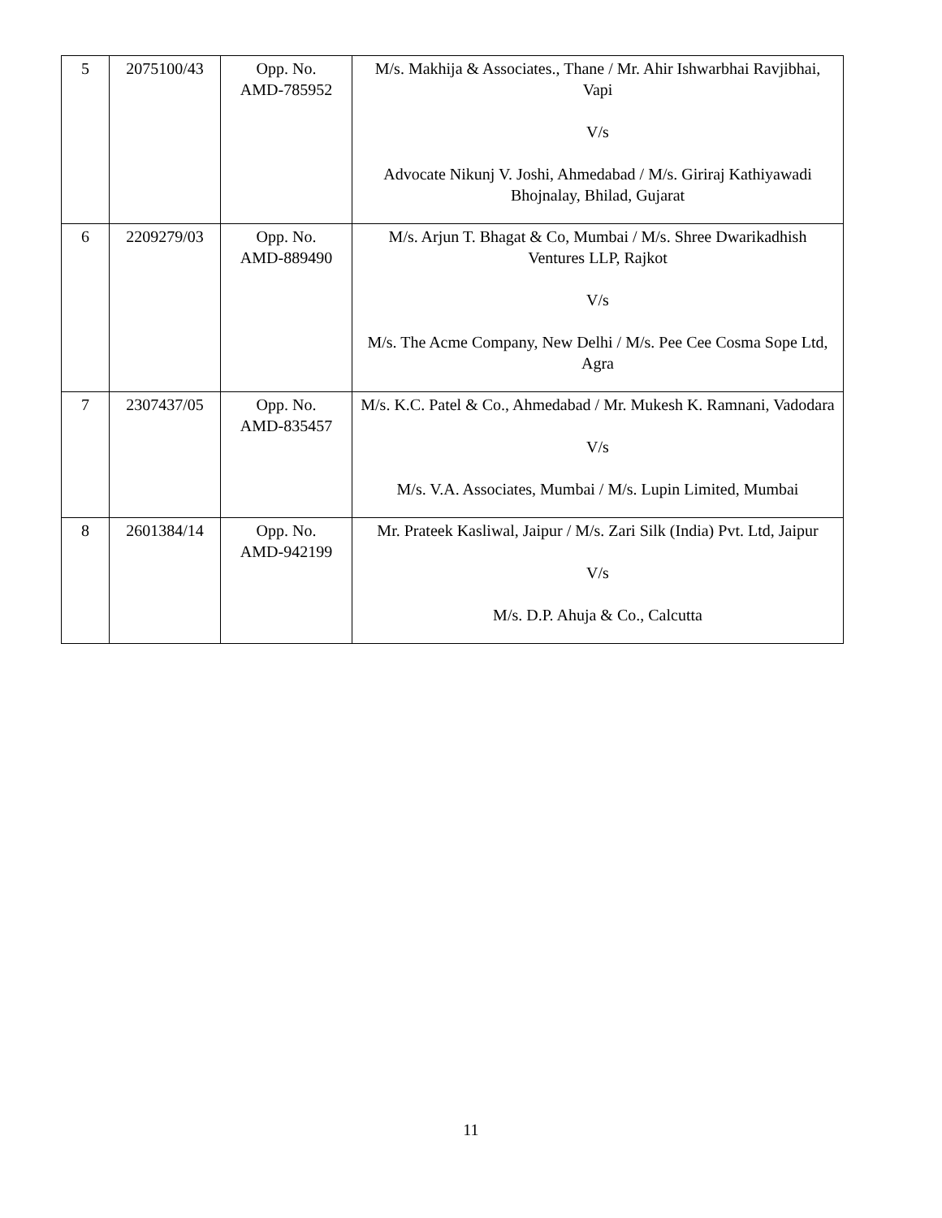| 5 | 2075100/43 | Opp. No. AMD-785952 | M/s. Makhija & Associates., Thane / Mr. Ahir Ishwarbhai Ravjibhai, Vapi V/s Advocate Nikunj V. Joshi, Ahmedabad / M/s. Giriraj Kathiyawadi Bhojnalay, Bhilad, Gujarat |
| 6 | 2209279/03 | Opp. No. AMD-889490 | M/s. Arjun T. Bhagat & Co, Mumbai / M/s. Shree Dwarikadhish Ventures LLP, Rajkot V/s M/s. The Acme Company, New Delhi / M/s. Pee Cee Cosma Sope Ltd, Agra |
| 7 | 2307437/05 | Opp. No. AMD-835457 | M/s. K.C. Patel & Co., Ahmedabad / Mr. Mukesh K. Ramnani, Vadodara V/s M/s. V.A. Associates, Mumbai / M/s. Lupin Limited, Mumbai |
| 8 | 2601384/14 | Opp. No. AMD-942199 | Mr. Prateek Kasliwal, Jaipur / M/s. Zari Silk (India) Pvt. Ltd, Jaipur V/s M/s. D.P. Ahuja & Co., Calcutta |
11